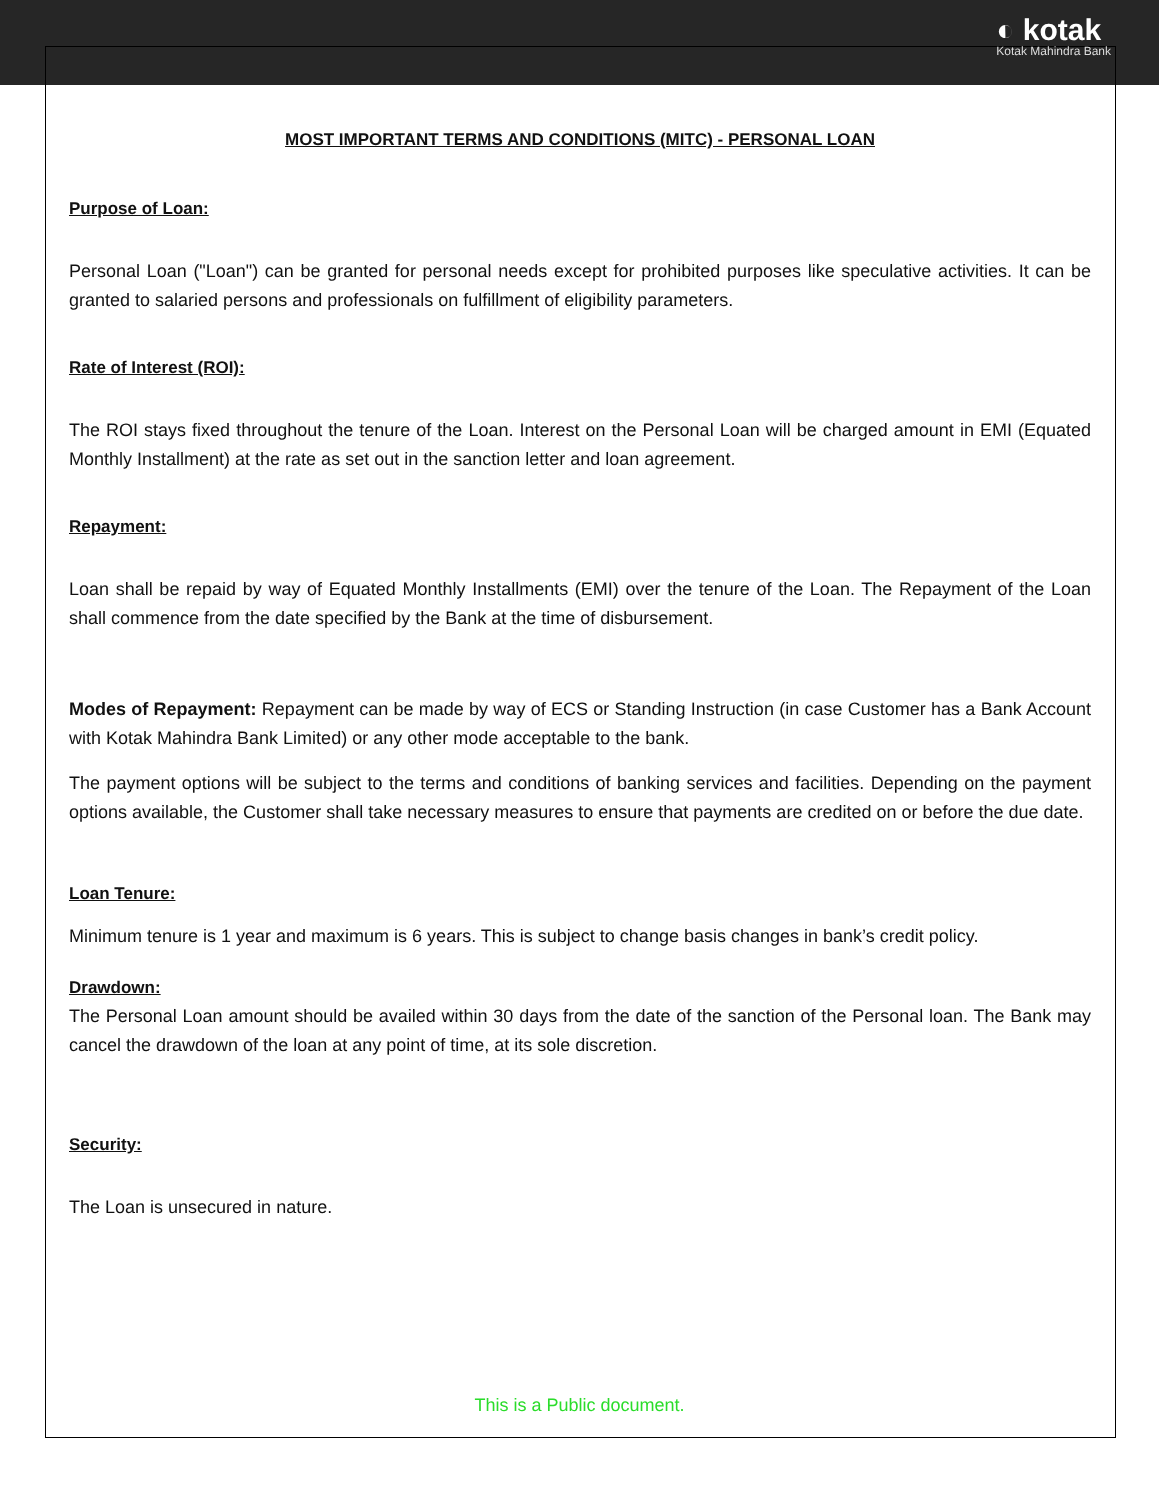◐ kotak
Kotak Mahindra Bank
MOST IMPORTANT TERMS AND CONDITIONS (MITC) - PERSONAL LOAN
Purpose of Loan:
Personal Loan ("Loan") can be granted for personal needs except for prohibited purposes like speculative activities. It can be granted to salaried persons and professionals on fulfillment of eligibility parameters.
Rate of Interest (ROI):
The ROI stays fixed throughout the tenure of the Loan. Interest on the Personal Loan will be charged amount in EMI (Equated Monthly Installment) at the rate as set out in the sanction letter and loan agreement.
Repayment:
Loan shall be repaid by way of Equated Monthly Installments (EMI) over the tenure of the Loan. The Repayment of the Loan shall commence from the date specified by the Bank at the time of disbursement.
Modes of Repayment: Repayment can be made by way of ECS or Standing Instruction (in case Customer has a Bank Account with Kotak Mahindra Bank Limited) or any other mode acceptable to the bank.
The payment options will be subject to the terms and conditions of banking services and facilities. Depending on the payment options available, the Customer shall take necessary measures to ensure that payments are credited on or before the due date.
Loan Tenure:
Minimum tenure is 1 year and maximum is 6 years. This is subject to change basis changes in bank’s credit policy.
Drawdown:
The Personal Loan amount should be availed within 30 days from the date of the sanction of the Personal loan. The Bank may cancel the drawdown of the loan at any point of time, at its sole discretion.
Security:
The Loan is unsecured in nature.
This is a Public document.